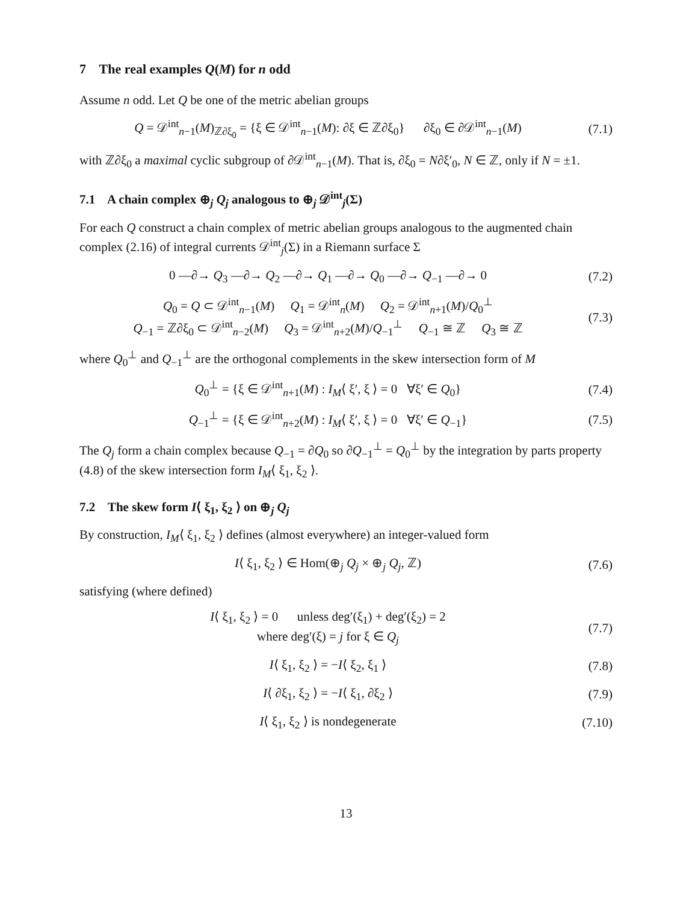7 The real examples Q(M) for n odd
Assume n odd. Let Q be one of the metric abelian groups
Q = 𝒟<sup>int</sup><sub>n−1</sub>(M)<sub>ℤ∂ξ<sub>0</sub></sub> = {ξ ∈ 𝒟<sup>int</sup><sub>n−1</sub>(M): ∂ξ ∈ ℤ∂ξ<sub>0</sub>} ∂ξ<sub>0</sub> ∈ ∂𝒟<sup>int</sup><sub>n−1</sub>(M)
(7.1)
with ℤ∂ξ<sub>0</sub> a maximal cyclic subgroup of ∂𝒟<sup>int</sup><sub>n−1</sub>(M). That is, ∂ξ<sub>0</sub> = N∂ξ′<sub>0</sub>, N ∈ ℤ, only if N = ±1.
7.1 A chain complex ⊕<sub>j</sub> Q<sub>j</sub> analogous to ⊕<sub>j</sub> 𝒟<sup>int</sup><sub>j</sub>(Σ)
For each Q construct a chain complex of metric abelian groups analogous to the augmented chain complex (2.16) of integral currents 𝒟<sup>int</sup><sub>j</sub>(Σ) in a Riemann surface Σ
0 —∂→ Q<sub>3</sub> —∂→ Q<sub>2</sub> —∂→ Q<sub>1</sub> —∂→ Q<sub>0</sub> —∂→ Q<sub>−1</sub> —∂→ 0
(7.2)
Q<sub>0</sub> = Q ⊂ 𝒟<sup>int</sup><sub>n−1</sub>(M) Q<sub>1</sub> = 𝒟<sup>int</sup><sub>n</sub>(M) Q<sub>2</sub> = 𝒟<sup>int</sup><sub>n+1</sub>(M)/Q<sub>0</sub><sup>⊥</sup>
Q<sub>−1</sub> = ℤ∂ξ<sub>0</sub> ⊂ 𝒟<sup>int</sup><sub>n−2</sub>(M) Q<sub>3</sub> = 𝒟<sup>int</sup><sub>n+2</sub>(M)/Q<sub>−1</sub><sup>⊥</sup> Q<sub>−1</sub> ≅ ℤ Q<sub>3</sub> ≅ ℤ
(7.3)
where Q<sub>0</sub><sup>⊥</sup> and Q<sub>−1</sub><sup>⊥</sup> are the orthogonal complements in the skew intersection form of M
Q<sub>0</sub><sup>⊥</sup> = {ξ ∈ 𝒟<sup>int</sup><sub>n+1</sub>(M) : I<sub>M</sub>⟨ ξ′, ξ ⟩ = 0 ∀ξ′ ∈ Q<sub>0</sub>}
(7.4)
Q<sub>−1</sub><sup>⊥</sup> = {ξ ∈ 𝒟<sup>int</sup><sub>n+2</sub>(M) : I<sub>M</sub>⟨ ξ′, ξ ⟩ = 0 ∀ξ′ ∈ Q<sub>−1</sub>}
(7.5)
The Q<sub>j</sub> form a chain complex because Q<sub>−1</sub> = ∂Q<sub>0</sub> so ∂Q<sub>−1</sub><sup>⊥</sup> = Q<sub>0</sub><sup>⊥</sup> by the integration by parts property (4.8) of the skew intersection form I<sub>M</sub>⟨ ξ<sub>1</sub>, ξ<sub>2</sub> ⟩.
7.2 The skew form I⟨ ξ<sub>1</sub>, ξ<sub>2</sub> ⟩ on ⊕<sub>j</sub> Q<sub>j</sub>
By construction, I<sub>M</sub>⟨ ξ<sub>1</sub>, ξ<sub>2</sub> ⟩ defines (almost everywhere) an integer-valued form
I⟨ ξ<sub>1</sub>, ξ<sub>2</sub> ⟩ ∈ Hom(⊕<sub>j</sub> Q<sub>j</sub> × ⊕<sub>j</sub> Q<sub>j</sub>, ℤ)
(7.6)
satisfying (where defined)
I⟨ ξ<sub>1</sub>, ξ<sub>2</sub> ⟩ = 0 unless deg′(ξ<sub>1</sub>) + deg′(ξ<sub>2</sub>) = 2
where deg′(ξ) = j for ξ ∈ Q<sub>j</sub>
(7.7)
I⟨ ξ<sub>1</sub>, ξ<sub>2</sub> ⟩ = −I⟨ ξ<sub>2</sub>, ξ<sub>1</sub> ⟩
(7.8)
I⟨ ∂ξ<sub>1</sub>, ξ<sub>2</sub> ⟩ = −I⟨ ξ<sub>1</sub>, ∂ξ<sub>2</sub> ⟩
(7.9)
I⟨ ξ<sub>1</sub>, ξ<sub>2</sub> ⟩ is nondegenerate
(7.10)
13